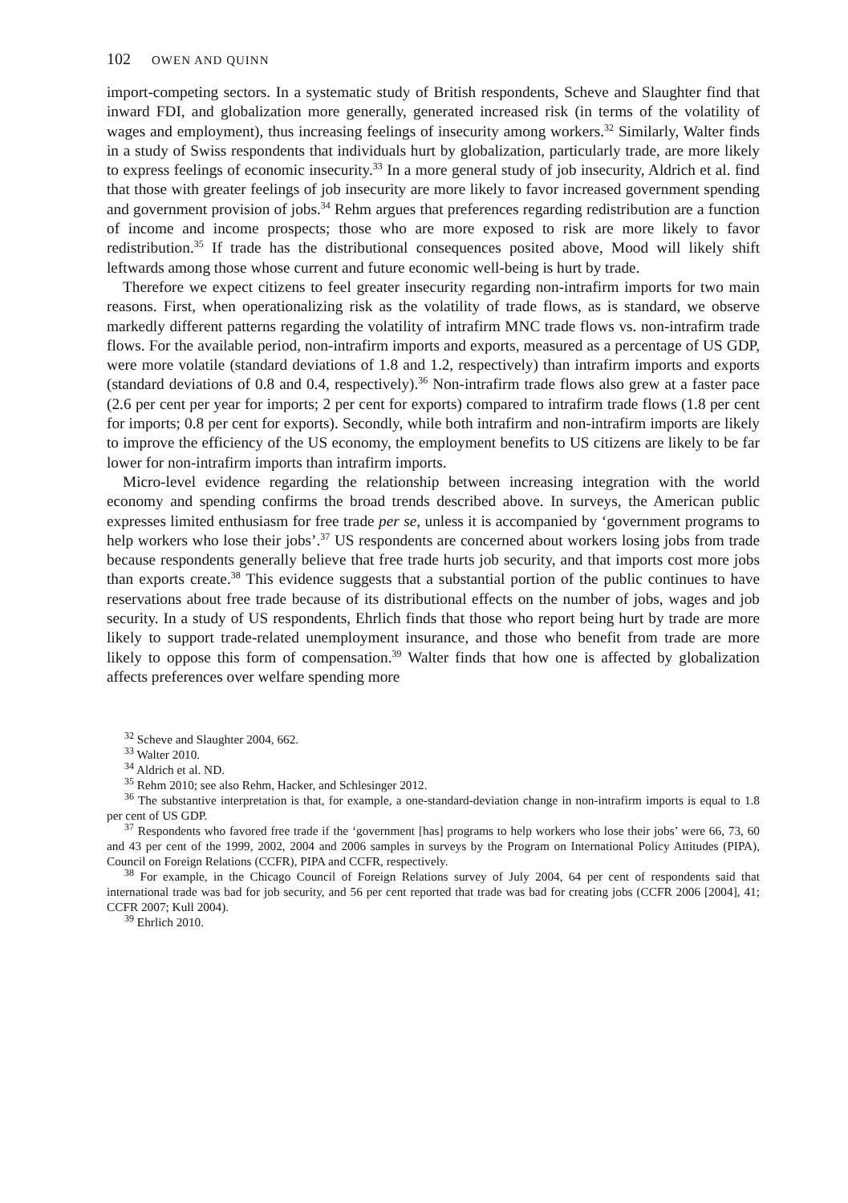102 OWEN AND QUINN
import-competing sectors. In a systematic study of British respondents, Scheve and Slaughter find that inward FDI, and globalization more generally, generated increased risk (in terms of the volatility of wages and employment), thus increasing feelings of insecurity among workers.<sup>32</sup> Similarly, Walter finds in a study of Swiss respondents that individuals hurt by globalization, particularly trade, are more likely to express feelings of economic insecurity.<sup>33</sup> In a more general study of job insecurity, Aldrich et al. find that those with greater feelings of job insecurity are more likely to favor increased government spending and government provision of jobs.<sup>34</sup> Rehm argues that preferences regarding redistribution are a function of income and income prospects; those who are more exposed to risk are more likely to favor redistribution.<sup>35</sup> If trade has the distributional consequences posited above, Mood will likely shift leftwards among those whose current and future economic well-being is hurt by trade.
Therefore we expect citizens to feel greater insecurity regarding non-intrafirm imports for two main reasons. First, when operationalizing risk as the volatility of trade flows, as is standard, we observe markedly different patterns regarding the volatility of intrafirm MNC trade flows vs. non-intrafirm trade flows. For the available period, non-intrafirm imports and exports, measured as a percentage of US GDP, were more volatile (standard deviations of 1.8 and 1.2, respectively) than intrafirm imports and exports (standard deviations of 0.8 and 0.4, respectively).<sup>36</sup> Non-intrafirm trade flows also grew at a faster pace (2.6 per cent per year for imports; 2 per cent for exports) compared to intrafirm trade flows (1.8 per cent for imports; 0.8 per cent for exports). Secondly, while both intrafirm and non-intrafirm imports are likely to improve the efficiency of the US economy, the employment benefits to US citizens are likely to be far lower for non-intrafirm imports than intrafirm imports.
Micro-level evidence regarding the relationship between increasing integration with the world economy and spending confirms the broad trends described above. In surveys, the American public expresses limited enthusiasm for free trade per se, unless it is accompanied by ‘government programs to help workers who lose their jobs’.<sup>37</sup> US respondents are concerned about workers losing jobs from trade because respondents generally believe that free trade hurts job security, and that imports cost more jobs than exports create.<sup>38</sup> This evidence suggests that a substantial portion of the public continues to have reservations about free trade because of its distributional effects on the number of jobs, wages and job security. In a study of US respondents, Ehrlich finds that those who report being hurt by trade are more likely to support trade-related unemployment insurance, and those who benefit from trade are more likely to oppose this form of compensation.<sup>39</sup> Walter finds that how one is affected by globalization affects preferences over welfare spending more
<sup>32</sup> Scheve and Slaughter 2004, 662.
<sup>33</sup> Walter 2010.
<sup>34</sup> Aldrich et al. ND.
<sup>35</sup> Rehm 2010; see also Rehm, Hacker, and Schlesinger 2012.
<sup>36</sup> The substantive interpretation is that, for example, a one-standard-deviation change in non-intrafirm imports is equal to 1.8 per cent of US GDP.
<sup>37</sup> Respondents who favored free trade if the ‘government [has] programs to help workers who lose their jobs’ were 66, 73, 60 and 43 per cent of the 1999, 2002, 2004 and 2006 samples in surveys by the Program on International Policy Attitudes (PIPA), Council on Foreign Relations (CCFR), PIPA and CCFR, respectively.
<sup>38</sup> For example, in the Chicago Council of Foreign Relations survey of July 2004, 64 per cent of respondents said that international trade was bad for job security, and 56 per cent reported that trade was bad for creating jobs (CCFR 2006 [2004], 41; CCFR 2007; Kull 2004).
<sup>39</sup> Ehrlich 2010.